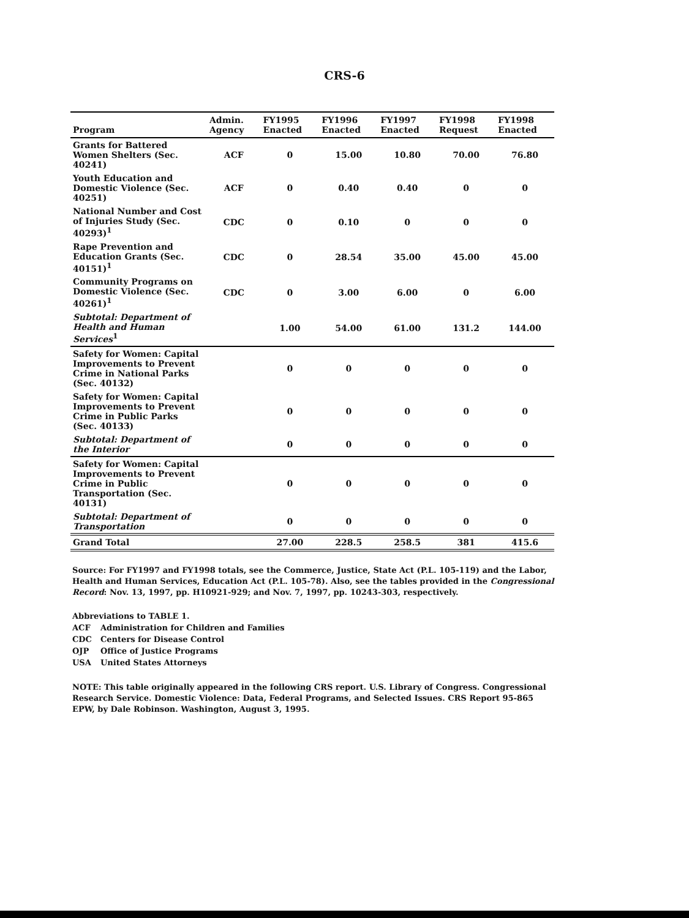CRS-6
| Program | Admin. Agency | FY1995 Enacted | FY1996 Enacted | FY1997 Enacted | FY1998 Request | FY1998 Enacted |
| --- | --- | --- | --- | --- | --- | --- |
| Grants for Battered Women Shelters (Sec. 40241) | ACF | 0 | 15.00 | 10.80 | 70.00 | 76.80 |
| Youth Education and Domestic Violence (Sec. 40251) | ACF | 0 | 0.40 | 0.40 | 0 | 0 |
| National Number and Cost of Injuries Study (Sec. 40293)<sup>1</sup> | CDC | 0 | 0.10 | 0 | 0 | 0 |
| Rape Prevention and Education Grants (Sec. 40151)<sup>1</sup> | CDC | 0 | 28.54 | 35.00 | 45.00 | 45.00 |
| Community Programs on Domestic Violence (Sec. 40261)<sup>1</sup> | CDC | 0 | 3.00 | 6.00 | 0 | 6.00 |
| Subtotal: Department of Health and Human Services<sup>1</sup> | | 1.00 | 54.00 | 61.00 | 131.2 | 144.00 |
| Safety for Women: Capital Improvements to Prevent Crime in National Parks (Sec. 40132) | | 0 | 0 | 0 | 0 | 0 |
| Safety for Women: Capital Improvements to Prevent Crime in Public Parks (Sec. 40133) | | 0 | 0 | 0 | 0 | 0 |
| Subtotal: Department of the Interior | | 0 | 0 | 0 | 0 | 0 |
| Safety for Women: Capital Improvements to Prevent Crime in Public Transportation (Sec. 40131) | | 0 | 0 | 0 | 0 | 0 |
| Subtotal: Department of Transportation | | 0 | 0 | 0 | 0 | 0 |
| Grand Total | | 27.00 | 228.5 | 258.5 | 381 | 415.6 |
Source: For FY1997 and FY1998 totals, see the Commerce, Justice, State Act (P.L. 105-119) and the Labor, Health and Human Services, Education Act (P.L. 105-78). Also, see the tables provided in the Congressional Record: Nov. 13, 1997, pp. H10921-929; and Nov. 7, 1997, pp. 10243-303, respectively.
Abbreviations to TABLE 1.
ACF Administration for Children and Families
CDC Centers for Disease Control
OJP Office of Justice Programs
USA United States Attorneys
NOTE: This table originally appeared in the following CRS report. U.S. Library of Congress. Congressional Research Service. Domestic Violence: Data, Federal Programs, and Selected Issues. CRS Report 95-865 EPW, by Dale Robinson. Washington, August 3, 1995.